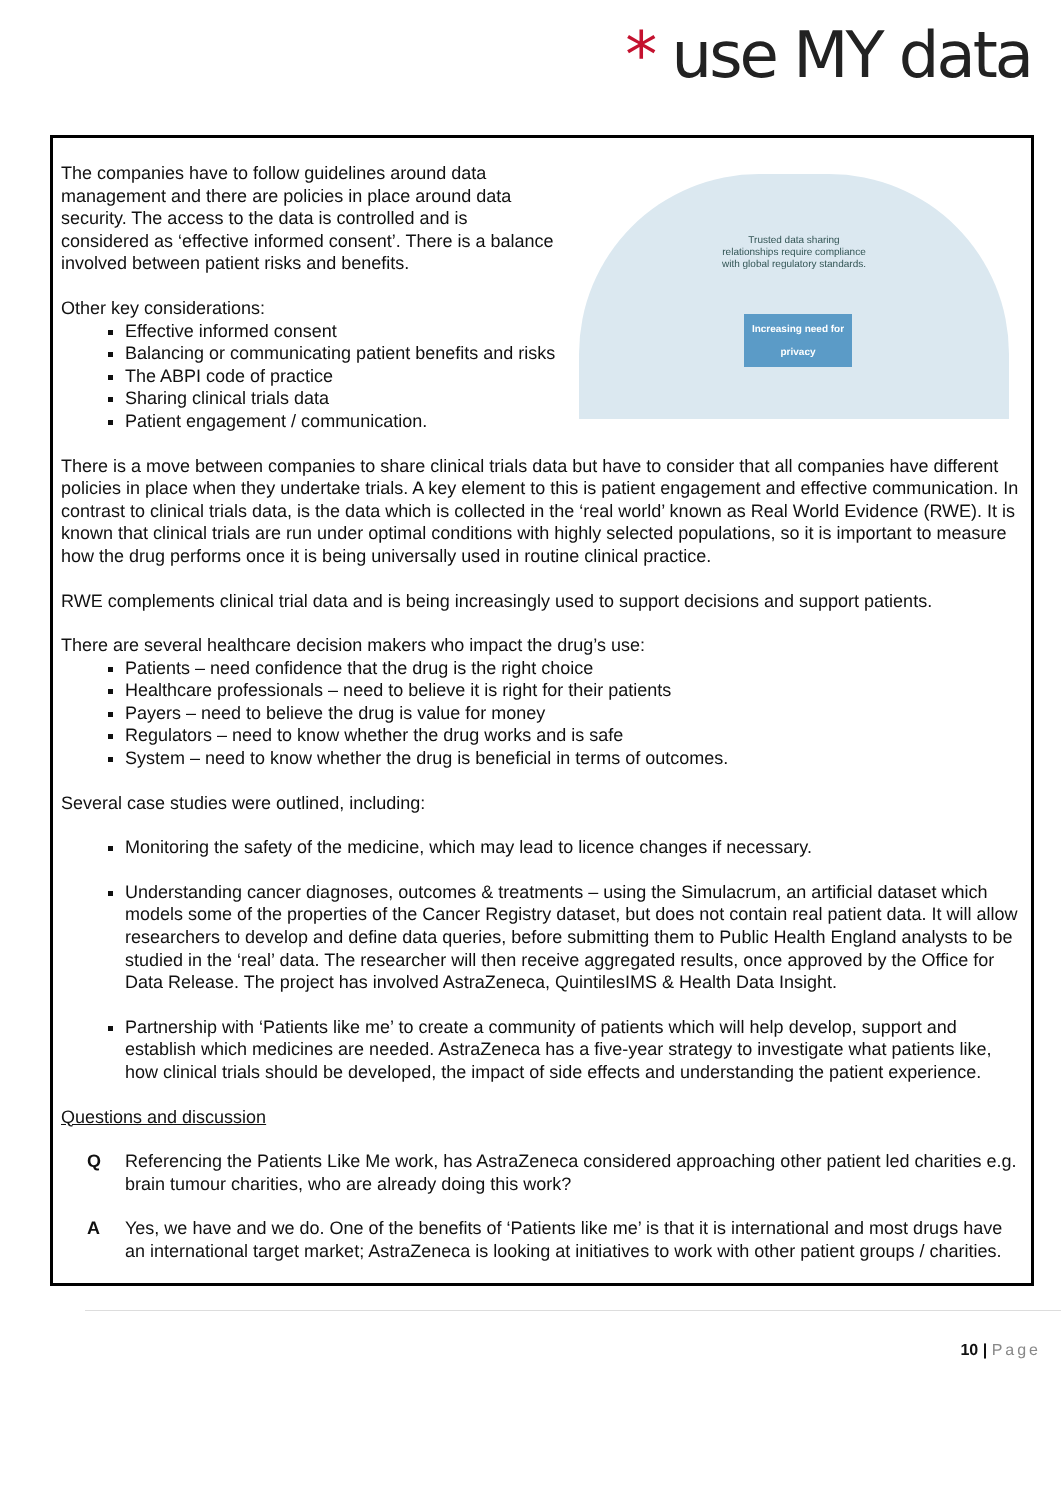* use MY data
Trusted data sharing relationships require compliance with global regulatory standards.
Increasing need for privacy
The companies have to follow guidelines around data management and there are policies in place around data security. The access to the data is controlled and is considered as ‘effective informed consent’. There is a balance involved between patient risks and benefits.
Other key considerations:
Effective informed consent
Balancing or communicating patient benefits and risks
The ABPI code of practice
Sharing clinical trials data
Patient engagement / communication.
There is a move between companies to share clinical trials data but have to consider that all companies have different policies in place when they undertake trials. A key element to this is patient engagement and effective communication. In contrast to clinical trials data, is the data which is collected in the ‘real world’ known as Real World Evidence (RWE). It is known that clinical trials are run under optimal conditions with highly selected populations, so it is important to measure how the drug performs once it is being universally used in routine clinical practice.
RWE complements clinical trial data and is being increasingly used to support decisions and support patients.
There are several healthcare decision makers who impact the drug’s use:
Patients – need confidence that the drug is the right choice
Healthcare professionals – need to believe it is right for their patients
Payers – need to believe the drug is value for money
Regulators – need to know whether the drug works and is safe
System – need to know whether the drug is beneficial in terms of outcomes.
Several case studies were outlined, including:
Monitoring the safety of the medicine, which may lead to licence changes if necessary.
Understanding cancer diagnoses, outcomes & treatments – using the Simulacrum, an artificial dataset which models some of the properties of the Cancer Registry dataset, but does not contain real patient data. It will allow researchers to develop and define data queries, before submitting them to Public Health England analysts to be studied in the ‘real’ data. The researcher will then receive aggregated results, once approved by the Office for Data Release. The project has involved AstraZeneca, QuintilesIMS & Health Data Insight.
Partnership with ‘Patients like me’ to create a community of patients which will help develop, support and establish which medicines are needed. AstraZeneca has a five-year strategy to investigate what patients like, how clinical trials should be developed, the impact of side effects and understanding the patient experience.
Questions and discussion
Q Referencing the Patients Like Me work, has AstraZeneca considered approaching other patient led charities e.g. brain tumour charities, who are already doing this work?
A Yes, we have and we do. One of the benefits of ‘Patients like me’ is that it is international and most drugs have an international target market; AstraZeneca is looking at initiatives to work with other patient groups / charities.
10 | Page